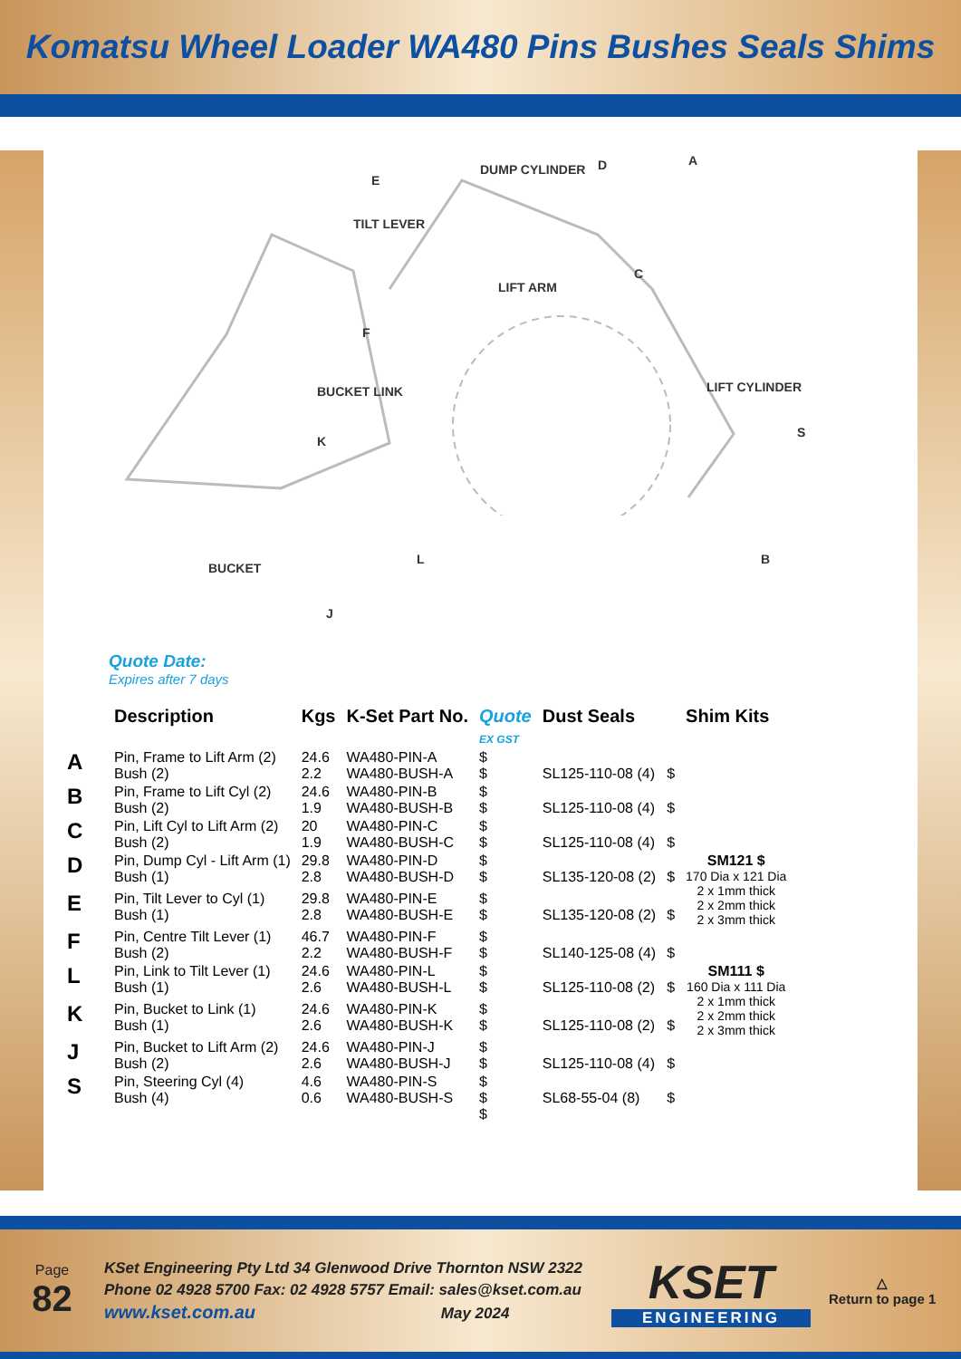Komatsu Wheel Loader WA480 Pins Bushes Seals Shims
DUMP CYLINDER D A
E
TILT LEVER
LIFT ARM
C
F
BUCKET LINK
K
LIFT CYLINDER
S
BUCKET
L B
J
Quote Date:
Expires after 7 days
| | Description | Kgs | K-Set Part No. | Quote EX GST | Dust Seals | | Shim Kits |
| --- | --- | --- | --- | --- | --- | --- | --- |
| A | Pin, Frame to Lift Arm (2) Bush (2) | 24.6 2.2 | WA480-PIN-A WA480-BUSH-A | $ $ | SL125-110-08 (4) | $ | |
| B | Pin, Frame to Lift Cyl (2) Bush (2) | 24.6 1.9 | WA480-PIN-B WA480-BUSH-B | $ $ | SL125-110-08 (4) | $ | |
| C | Pin, Lift Cyl to Lift Arm (2) Bush (2) | 20 1.9 | WA480-PIN-C WA480-BUSH-C | $ $ | SL125-110-08 (4) | $ | |
| D | Pin, Dump Cyl - Lift Arm (1) Bush (1) | 29.8 2.8 | WA480-PIN-D WA480-BUSH-D | $ $ | SL135-120-08 (2) | $ | SM121 $ 170 Dia x 121 Dia 2 x 1mm thick 2 x 2mm thick 2 x 3mm thick |
| E | Pin, Tilt Lever to Cyl (1) Bush (1) | 29.8 2.8 | WA480-PIN-E WA480-BUSH-E | $ $ | SL135-120-08 (2) | $ | |
| F | Pin, Centre Tilt Lever (1) Bush (2) | 46.7 2.2 | WA480-PIN-F WA480-BUSH-F | $ $ | SL140-125-08 (4) | $ | |
| L | Pin, Link to Tilt Lever (1) Bush (1) | 24.6 2.6 | WA480-PIN-L WA480-BUSH-L | $ $ | SL125-110-08 (2) | $ | SM111 $ 160 Dia x 111 Dia 2 x 1mm thick 2 x 2mm thick 2 x 3mm thick |
| K | Pin, Bucket to Link (1) Bush (1) | 24.6 2.6 | WA480-PIN-K WA480-BUSH-K | $ $ | SL125-110-08 (2) | $ | |
| J | Pin, Bucket to Lift Arm (2) Bush (2) | 24.6 2.6 | WA480-PIN-J WA480-BUSH-J | $ $ | SL125-110-08 (4) | $ | |
| S | Pin, Steering Cyl (4) Bush (4) | 4.6 0.6 | WA480-PIN-S WA480-BUSH-S | $ $ $ | SL68-55-04 (8) | $ | |
Page
82
KSet Engineering Pty Ltd 34 Glenwood Drive Thornton NSW 2322
Phone 02 4928 5700 Fax: 02 4928 5757 Email: sales@kset.com.au
www.kset.com.au May 2024
KSET
ENGINEERING
△
Return to page 1